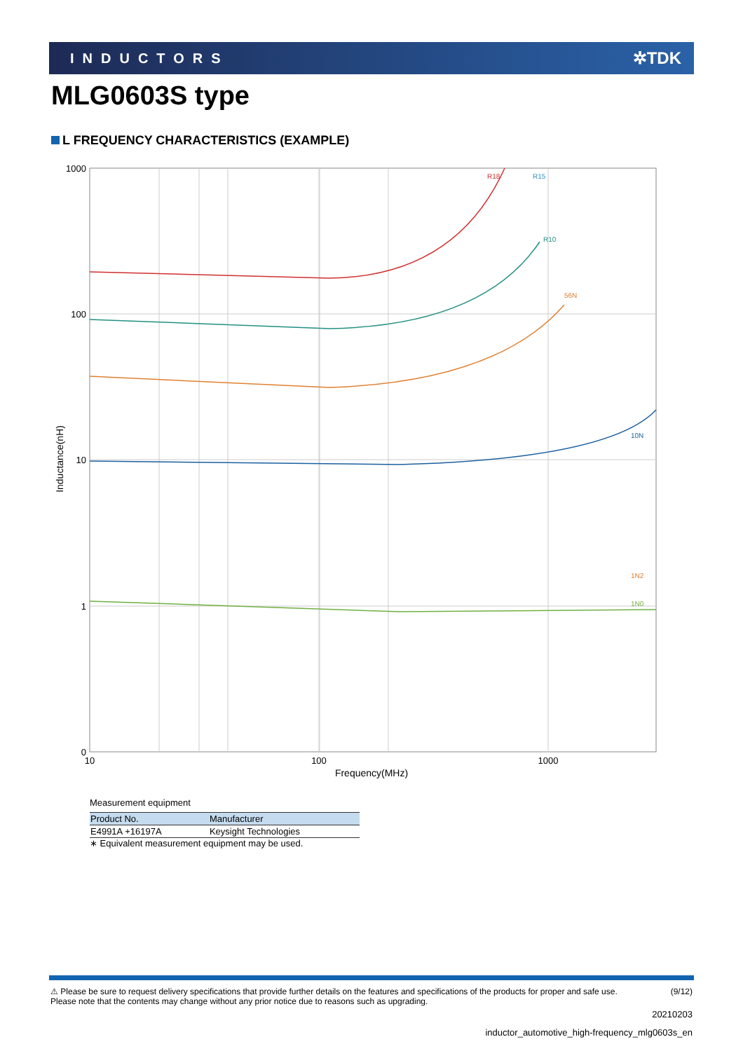INDUCTORS ✲TDK
MLG0603S type
L FREQUENCY CHARACTERISTICS (EXAMPLE)
1000
100
10
1
0
10
100
1000
Frequency(MHz)
Inductance(nH)
R18
R15
.
R10
1N0
1N2
10N
56N
Measurement equipment
| Product No. | Manufacturer |
| --- | --- |
| E4991A +16197A | Keysight Technologies |
∗ Equivalent measurement equipment may be used.
⚠ Please be sure to request delivery specifications that provide further details on the features and specifications of the products for proper and safe use.
Please note that the contents may change without any prior notice due to reasons such as upgrading.
(9/12)
20210203
inductor_automotive_high-frequency_mlg0603s_en